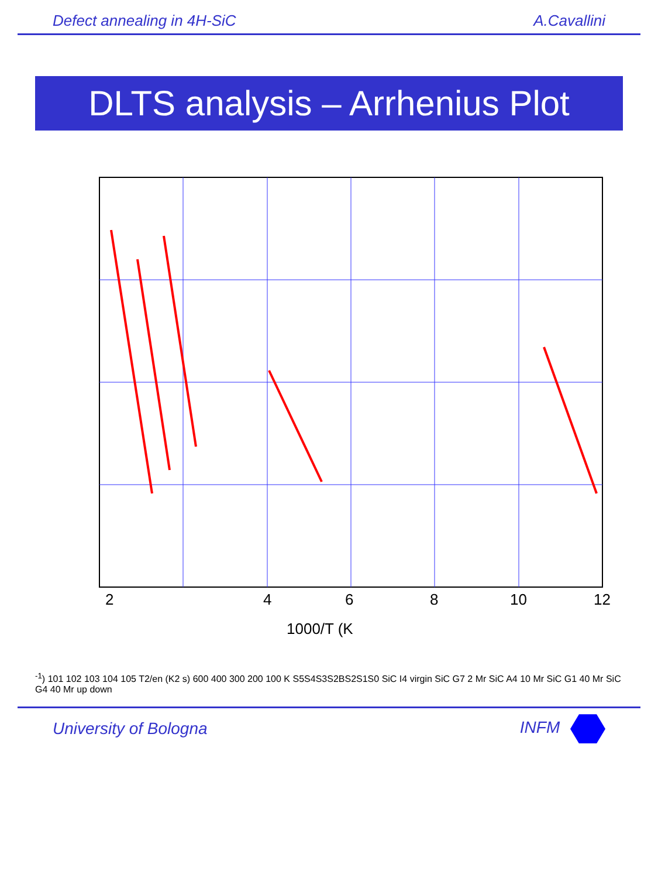Defect annealing in 4H-SiC A.Cavallini
DLTS analysis – Arrhenius Plot
2
4
6
8
10
12
1000/T (K-1)
101
102
103
104
105
T2/en (K2 s)
600 400 300 200 100 K
S5
S4
S3
S2B
S2
S1
S0
SiC I4 virgin
SiC G7 2 Mr
SiC A4 10 Mr
SiC G1 40 Mr
SiC G4 40 Mr up down
University of Bologna INFM